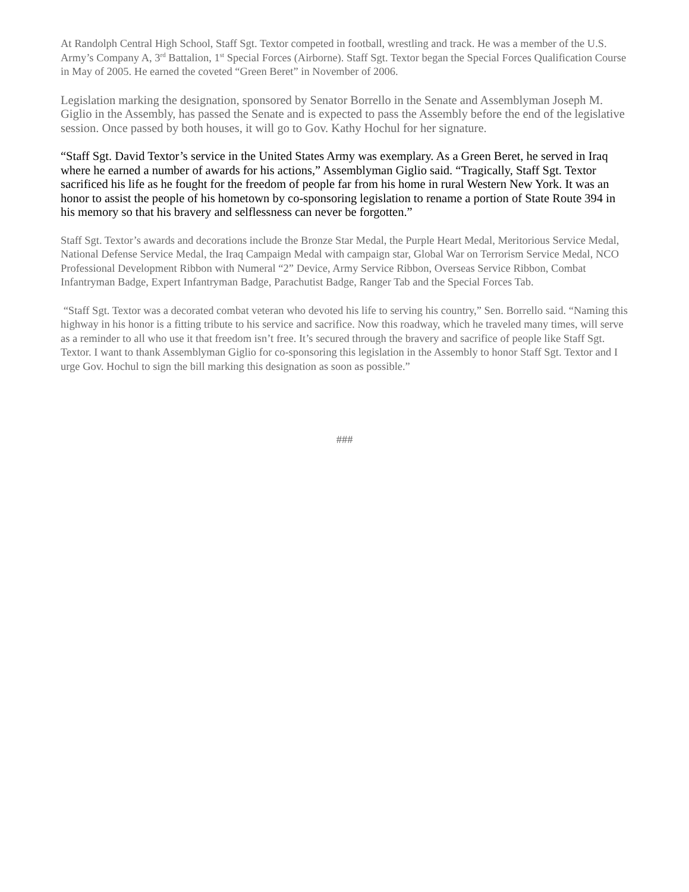At Randolph Central High School, Staff Sgt. Textor competed in football, wrestling and track. He was a member of the U.S. Army’s Company A, 3<sup>rd</sup> Battalion, 1<sup>st</sup> Special Forces (Airborne). Staff Sgt. Textor began the Special Forces Qualification Course in May of 2005. He earned the coveted “Green Beret” in November of 2006.
Legislation marking the designation, sponsored by Senator Borrello in the Senate and Assemblyman Joseph M. Giglio in the Assembly, has passed the Senate and is expected to pass the Assembly before the end of the legislative session. Once passed by both houses, it will go to Gov. Kathy Hochul for her signature.
“Staff Sgt. David Textor’s service in the United States Army was exemplary. As a Green Beret, he served in Iraq where he earned a number of awards for his actions,” Assemblyman Giglio said. “Tragically, Staff Sgt. Textor sacrificed his life as he fought for the freedom of people far from his home in rural Western New York. It was an honor to assist the people of his hometown by co-sponsoring legislation to rename a portion of State Route 394 in his memory so that his bravery and selflessness can never be forgotten.”
Staff Sgt. Textor’s awards and decorations include the Bronze Star Medal, the Purple Heart Medal, Meritorious Service Medal, National Defense Service Medal, the Iraq Campaign Medal with campaign star, Global War on Terrorism Service Medal, NCO Professional Development Ribbon with Numeral “2” Device, Army Service Ribbon, Overseas Service Ribbon, Combat Infantryman Badge, Expert Infantryman Badge, Parachutist Badge, Ranger Tab and the Special Forces Tab.
“Staff Sgt. Textor was a decorated combat veteran who devoted his life to serving his country,” Sen. Borrello said. “Naming this highway in his honor is a fitting tribute to his service and sacrifice. Now this roadway, which he traveled many times, will serve as a reminder to all who use it that freedom isn’t free. It’s secured through the bravery and sacrifice of people like Staff Sgt. Textor. I want to thank Assemblyman Giglio for co-sponsoring this legislation in the Assembly to honor Staff Sgt. Textor and I urge Gov. Hochul to sign the bill marking this designation as soon as possible.”
###